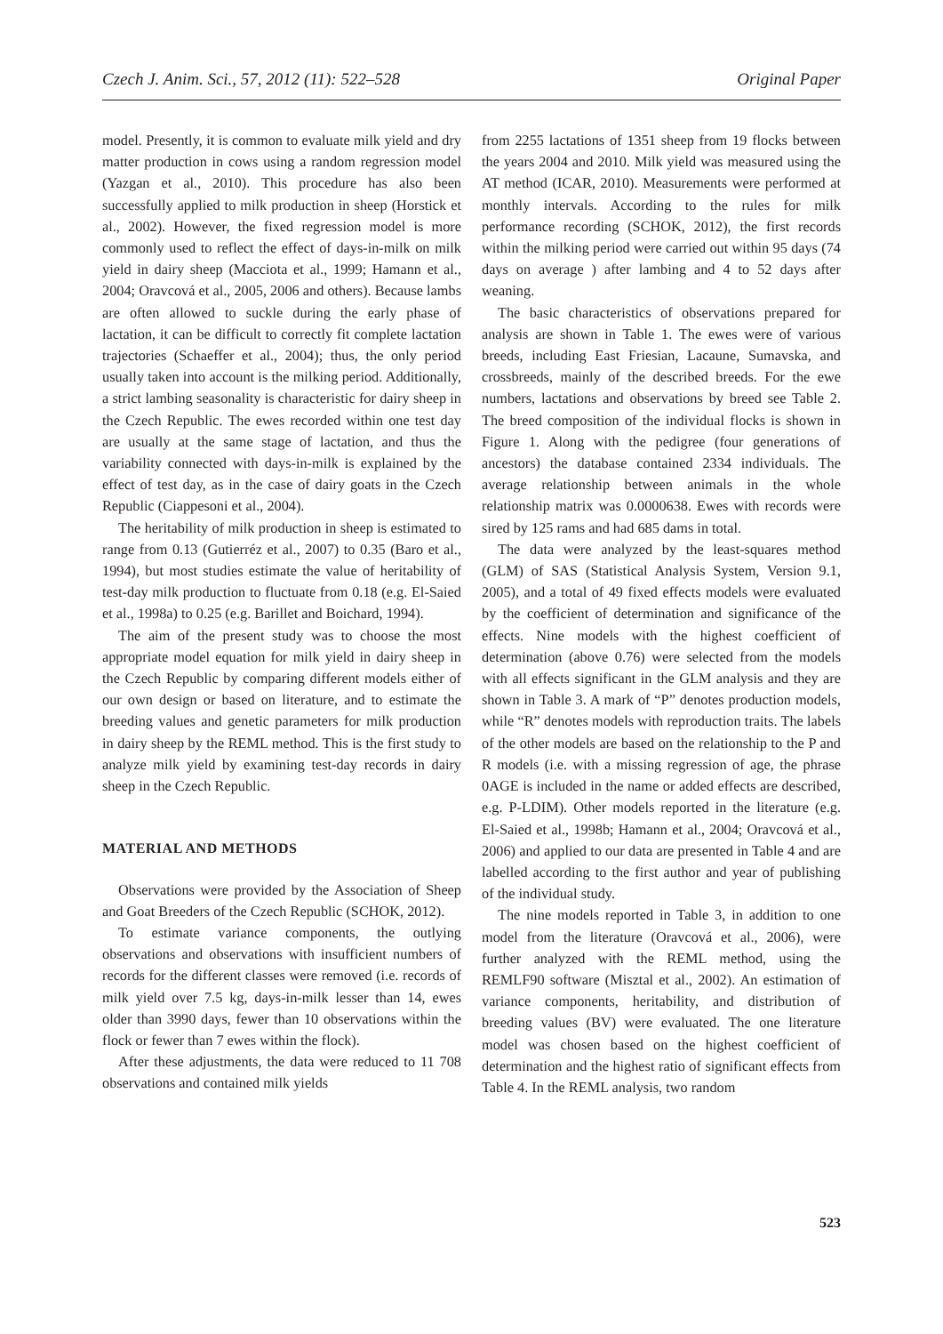Czech J. Anim. Sci., 57, 2012 (11): 522–528 Original Paper
model. Presently, it is common to evaluate milk yield and dry matter production in cows using a random regression model (Yazgan et al., 2010). This procedure has also been successfully applied to milk production in sheep (Horstick et al., 2002). However, the fixed regression model is more commonly used to reflect the effect of days-in-milk on milk yield in dairy sheep (Macciota et al., 1999; Hamann et al., 2004; Oravcová et al., 2005, 2006 and others). Because lambs are often allowed to suckle during the early phase of lactation, it can be difficult to correctly fit complete lactation trajectories (Schaeffer et al., 2004); thus, the only period usually taken into account is the milking period. Additionally, a strict lambing seasonality is characteristic for dairy sheep in the Czech Republic. The ewes recorded within one test day are usually at the same stage of lactation, and thus the variability connected with days-in-milk is explained by the effect of test day, as in the case of dairy goats in the Czech Republic (Ciappesoni et al., 2004).
The heritability of milk production in sheep is estimated to range from 0.13 (Gutierréz et al., 2007) to 0.35 (Baro et al., 1994), but most studies estimate the value of heritability of test-day milk production to fluctuate from 0.18 (e.g. El-Saied et al., 1998a) to 0.25 (e.g. Barillet and Boichard, 1994).
The aim of the present study was to choose the most appropriate model equation for milk yield in dairy sheep in the Czech Republic by comparing different models either of our own design or based on literature, and to estimate the breeding values and genetic parameters for milk production in dairy sheep by the REML method. This is the first study to analyze milk yield by examining test-day records in dairy sheep in the Czech Republic.
MATERIAL AND METHODS
Observations were provided by the Association of Sheep and Goat Breeders of the Czech Republic (SCHOK, 2012).
To estimate variance components, the outlying observations and observations with insufficient numbers of records for the different classes were removed (i.e. records of milk yield over 7.5 kg, days-in-milk lesser than 14, ewes older than 3990 days, fewer than 10 observations within the flock or fewer than 7 ewes within the flock).
After these adjustments, the data were reduced to 11 708 observations and contained milk yields
from 2255 lactations of 1351 sheep from 19 flocks between the years 2004 and 2010. Milk yield was measured using the AT method (ICAR, 2010). Measurements were performed at monthly intervals. According to the rules for milk performance recording (SCHOK, 2012), the first records within the milking period were carried out within 95 days (74 days on average ) after lambing and 4 to 52 days after weaning.
The basic characteristics of observations prepared for analysis are shown in Table 1. The ewes were of various breeds, including East Friesian, Lacaune, Sumavska, and crossbreeds, mainly of the described breeds. For the ewe numbers, lactations and observations by breed see Table 2. The breed composition of the individual flocks is shown in Figure 1. Along with the pedigree (four generations of ancestors) the database contained 2334 individuals. The average relationship between animals in the whole relationship matrix was 0.0000638. Ewes with records were sired by 125 rams and had 685 dams in total.
The data were analyzed by the least-squares method (GLM) of SAS (Statistical Analysis System, Version 9.1, 2005), and a total of 49 fixed effects models were evaluated by the coefficient of determination and significance of the effects. Nine models with the highest coefficient of determination (above 0.76) were selected from the models with all effects significant in the GLM analysis and they are shown in Table 3. A mark of “P” denotes production models, while “R” denotes models with reproduction traits. The labels of the other models are based on the relationship to the P and R models (i.e. with a missing regression of age, the phrase 0AGE is included in the name or added effects are described, e.g. P-LDIM). Other models reported in the literature (e.g. El-Saied et al., 1998b; Hamann et al., 2004; Oravcová et al., 2006) and applied to our data are presented in Table 4 and are labelled according to the first author and year of publishing of the individual study.
The nine models reported in Table 3, in addition to one model from the literature (Oravcová et al., 2006), were further analyzed with the REML method, using the REMLF90 software (Misztal et al., 2002). An estimation of variance components, heritability, and distribution of breeding values (BV) were evaluated. The one literature model was chosen based on the highest coefficient of determination and the highest ratio of significant effects from Table 4. In the REML analysis, two random
523